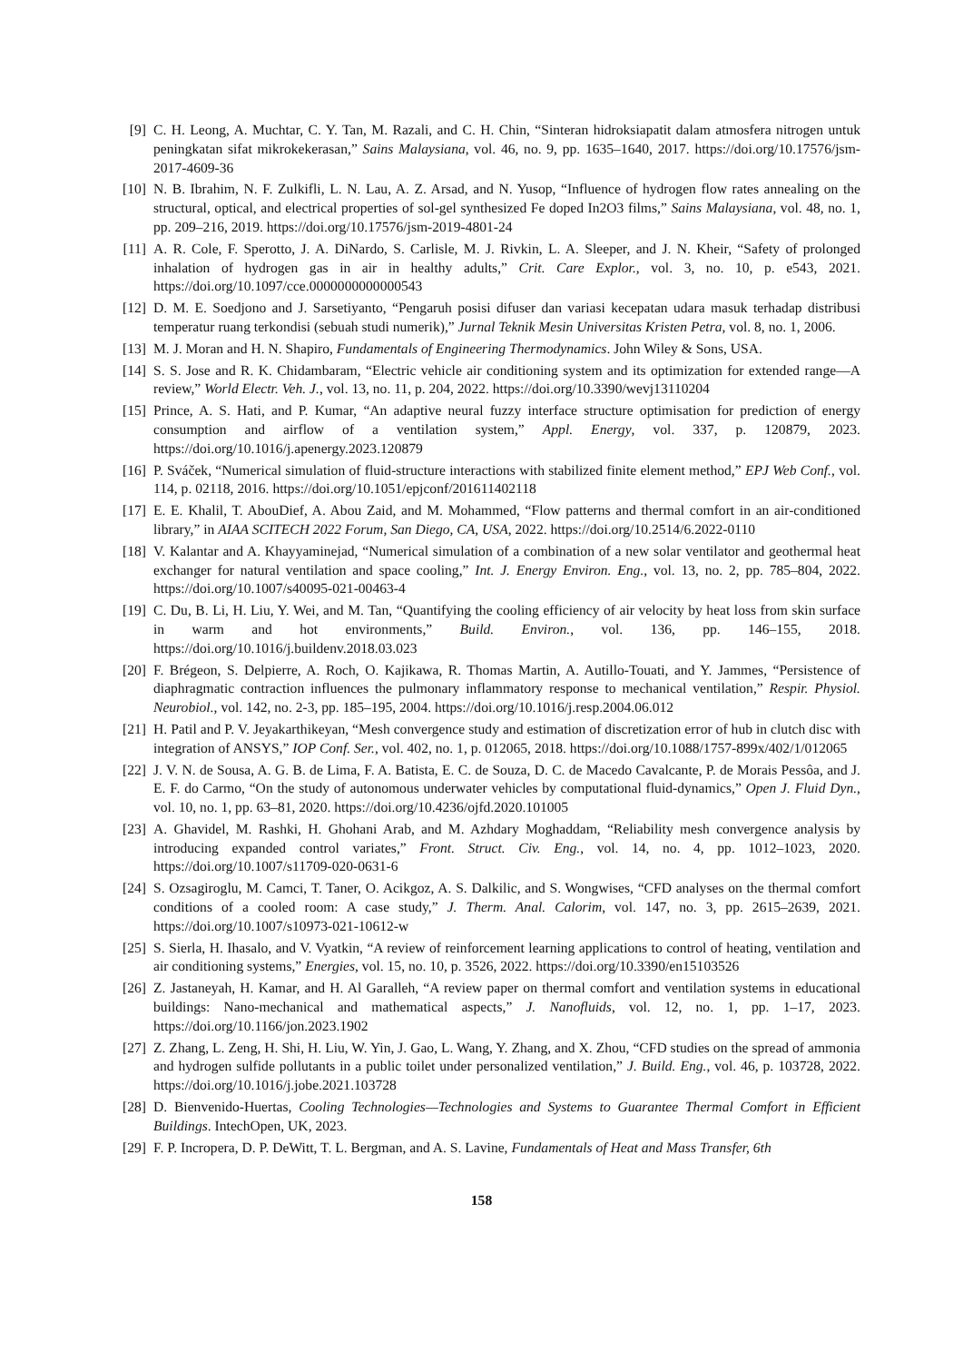[9] C. H. Leong, A. Muchtar, C. Y. Tan, M. Razali, and C. H. Chin, “Sinteran hidroksiapatit dalam atmosfera nitrogen untuk peningkatan sifat mikrokekerasan,” Sains Malaysiana, vol. 46, no. 9, pp. 1635–1640, 2017. https://doi.org/10.17576/jsm-2017-4609-36
[10] N. B. Ibrahim, N. F. Zulkifli, L. N. Lau, A. Z. Arsad, and N. Yusop, “Influence of hydrogen flow rates annealing on the structural, optical, and electrical properties of sol-gel synthesized Fe doped In2O3 films,” Sains Malaysiana, vol. 48, no. 1, pp. 209–216, 2019. https://doi.org/10.17576/jsm-2019-4801-24
[11] A. R. Cole, F. Sperotto, J. A. DiNardo, S. Carlisle, M. J. Rivkin, L. A. Sleeper, and J. N. Kheir, “Safety of prolonged inhalation of hydrogen gas in air in healthy adults,” Crit. Care Explor., vol. 3, no. 10, p. e543, 2021. https://doi.org/10.1097/cce.0000000000000543
[12] D. M. E. Soedjono and J. Sarsetiyanto, “Pengaruh posisi difuser dan variasi kecepatan udara masuk terhadap distribusi temperatur ruang terkondisi (sebuah studi numerik),” Jurnal Teknik Mesin Universitas Kristen Petra, vol. 8, no. 1, 2006.
[13] M. J. Moran and H. N. Shapiro, Fundamentals of Engineering Thermodynamics. John Wiley & Sons, USA.
[14] S. S. Jose and R. K. Chidambaram, “Electric vehicle air conditioning system and its optimization for extended range—A review,” World Electr. Veh. J., vol. 13, no. 11, p. 204, 2022. https://doi.org/10.3390/wevj13110204
[15] Prince, A. S. Hati, and P. Kumar, “An adaptive neural fuzzy interface structure optimisation for prediction of energy consumption and airflow of a ventilation system,” Appl. Energy, vol. 337, p. 120879, 2023. https://doi.org/10.1016/j.apenergy.2023.120879
[16] P. Sváček, “Numerical simulation of fluid-structure interactions with stabilized finite element method,” EPJ Web Conf., vol. 114, p. 02118, 2016. https://doi.org/10.1051/epjconf/201611402118
[17] E. E. Khalil, T. AbouDief, A. Abou Zaid, and M. Mohammed, “Flow patterns and thermal comfort in an air-conditioned library,” in AIAA SCITECH 2022 Forum, San Diego, CA, USA, 2022. https://doi.org/10.2514/6.2022-0110
[18] V. Kalantar and A. Khayyaminejad, “Numerical simulation of a combination of a new solar ventilator and geothermal heat exchanger for natural ventilation and space cooling,” Int. J. Energy Environ. Eng., vol. 13, no. 2, pp. 785–804, 2022. https://doi.org/10.1007/s40095-021-00463-4
[19] C. Du, B. Li, H. Liu, Y. Wei, and M. Tan, “Quantifying the cooling efficiency of air velocity by heat loss from skin surface in warm and hot environments,” Build. Environ., vol. 136, pp. 146–155, 2018. https://doi.org/10.1016/j.buildenv.2018.03.023
[20] F. Brégeon, S. Delpierre, A. Roch, O. Kajikawa, R. Thomas Martin, A. Autillo-Touati, and Y. Jammes, “Persistence of diaphragmatic contraction influences the pulmonary inflammatory response to mechanical ventilation,” Respir. Physiol. Neurobiol., vol. 142, no. 2-3, pp. 185–195, 2004. https://doi.org/10.1016/j.resp.2004.06.012
[21] H. Patil and P. V. Jeyakarthikeyan, “Mesh convergence study and estimation of discretization error of hub in clutch disc with integration of ANSYS,” IOP Conf. Ser., vol. 402, no. 1, p. 012065, 2018. https://doi.org/10.1088/1757-899x/402/1/012065
[22] J. V. N. de Sousa, A. G. B. de Lima, F. A. Batista, E. C. de Souza, D. C. de Macedo Cavalcante, P. de Morais Pessôa, and J. E. F. do Carmo, “On the study of autonomous underwater vehicles by computational fluid-dynamics,” Open J. Fluid Dyn., vol. 10, no. 1, pp. 63–81, 2020. https://doi.org/10.4236/ojfd.2020.101005
[23] A. Ghavidel, M. Rashki, H. Ghohani Arab, and M. Azhdary Moghaddam, “Reliability mesh convergence analysis by introducing expanded control variates,” Front. Struct. Civ. Eng., vol. 14, no. 4, pp. 1012–1023, 2020. https://doi.org/10.1007/s11709-020-0631-6
[24] S. Ozsagiroglu, M. Camci, T. Taner, O. Acikgoz, A. S. Dalkilic, and S. Wongwises, “CFD analyses on the thermal comfort conditions of a cooled room: A case study,” J. Therm. Anal. Calorim, vol. 147, no. 3, pp. 2615–2639, 2021. https://doi.org/10.1007/s10973-021-10612-w
[25] S. Sierla, H. Ihasalo, and V. Vyatkin, “A review of reinforcement learning applications to control of heating, ventilation and air conditioning systems,” Energies, vol. 15, no. 10, p. 3526, 2022. https://doi.org/10.3390/en15103526
[26] Z. Jastaneyah, H. Kamar, and H. Al Garalleh, “A review paper on thermal comfort and ventilation systems in educational buildings: Nano-mechanical and mathematical aspects,” J. Nanofluids, vol. 12, no. 1, pp. 1–17, 2023. https://doi.org/10.1166/jon.2023.1902
[27] Z. Zhang, L. Zeng, H. Shi, H. Liu, W. Yin, J. Gao, L. Wang, Y. Zhang, and X. Zhou, “CFD studies on the spread of ammonia and hydrogen sulfide pollutants in a public toilet under personalized ventilation,” J. Build. Eng., vol. 46, p. 103728, 2022. https://doi.org/10.1016/j.jobe.2021.103728
[28] D. Bienvenido-Huertas, Cooling Technologies—Technologies and Systems to Guarantee Thermal Comfort in Efficient Buildings. IntechOpen, UK, 2023.
[29] F. P. Incropera, D. P. DeWitt, T. L. Bergman, and A. S. Lavine, Fundamentals of Heat and Mass Transfer, 6th
158